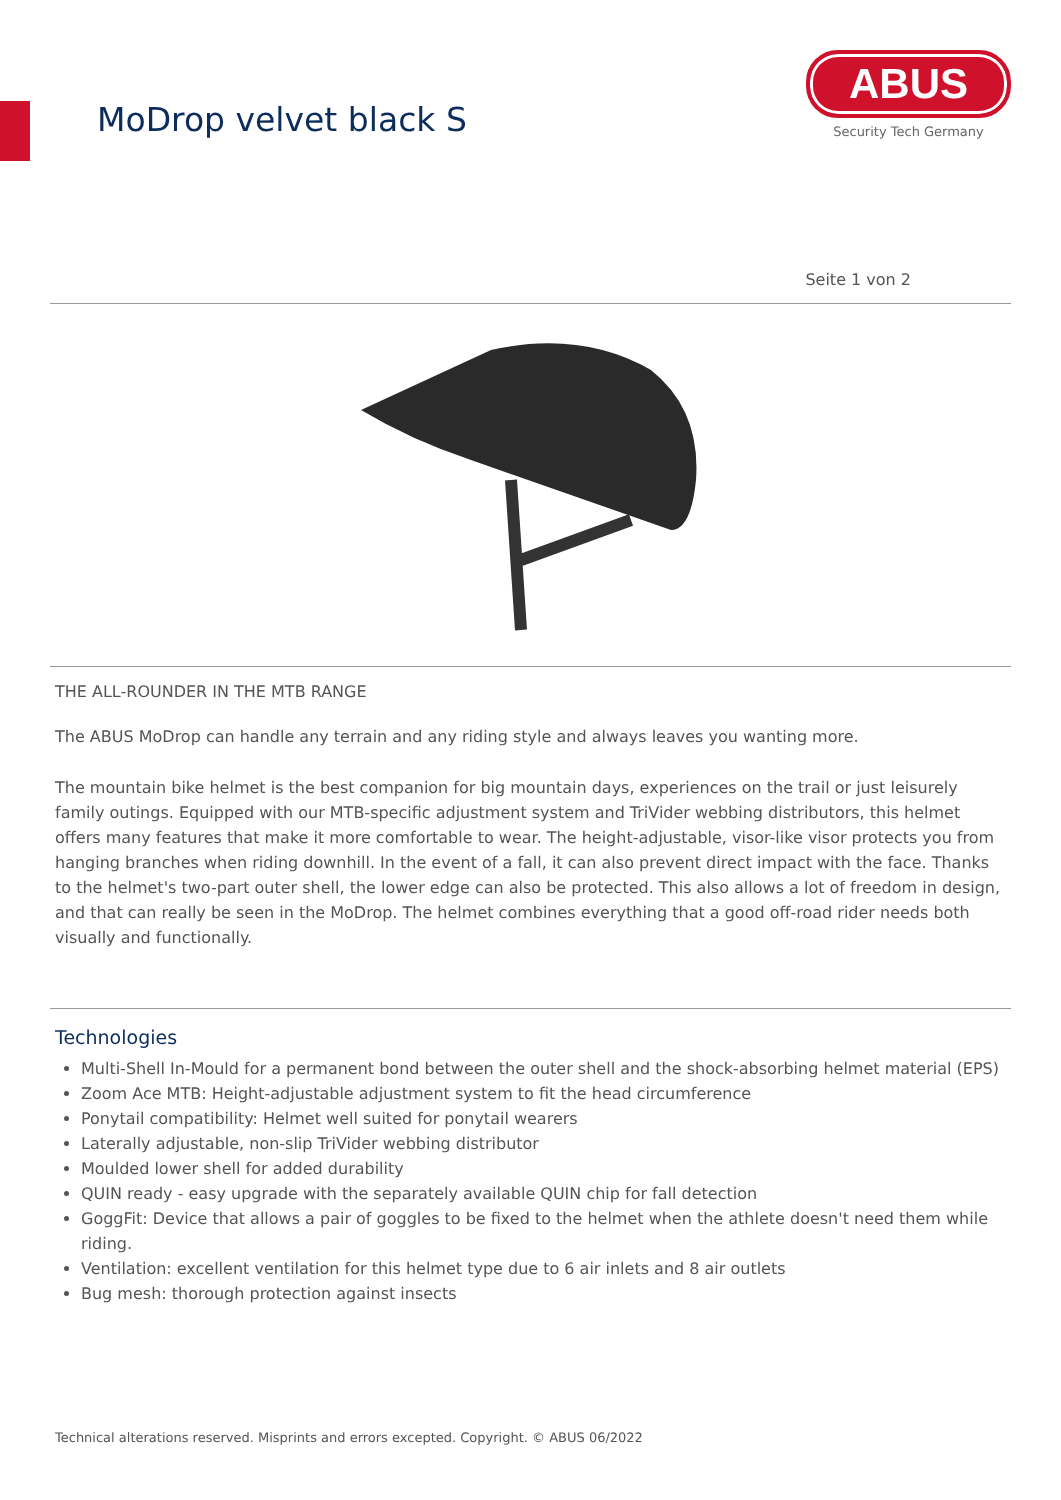MoDrop velvet black S
ABUS
Security Tech Germany
Seite 1 von 2
THE ALL-ROUNDER IN THE MTB RANGE
The ABUS MoDrop can handle any terrain and any riding style and always leaves you wanting more.
The mountain bike helmet is the best companion for big mountain days, experiences on the trail or just leisurely family outings. Equipped with our MTB-specific adjustment system and TriVider webbing distributors, this helmet offers many features that make it more comfortable to wear. The height-adjustable, visor-like visor protects you from hanging branches when riding downhill. In the event of a fall, it can also prevent direct impact with the face. Thanks to the helmet's two-part outer shell, the lower edge can also be protected. This also allows a lot of freedom in design, and that can really be seen in the MoDrop. The helmet combines everything that a good off-road rider needs both visually and functionally.
Technologies
Multi-Shell In-Mould for a permanent bond between the outer shell and the shock-absorbing helmet material (EPS)
Zoom Ace MTB: Height-adjustable adjustment system to fit the head circumference
Ponytail compatibility: Helmet well suited for ponytail wearers
Laterally adjustable, non-slip TriVider webbing distributor
Moulded lower shell for added durability
QUIN ready - easy upgrade with the separately available QUIN chip for fall detection
GoggFit: Device that allows a pair of goggles to be fixed to the helmet when the athlete doesn't need them while riding.
Ventilation: excellent ventilation for this helmet type due to 6 air inlets and 8 air outlets
Bug mesh: thorough protection against insects
Technical alterations reserved. Misprints and errors excepted. Copyright. © ABUS 06/2022